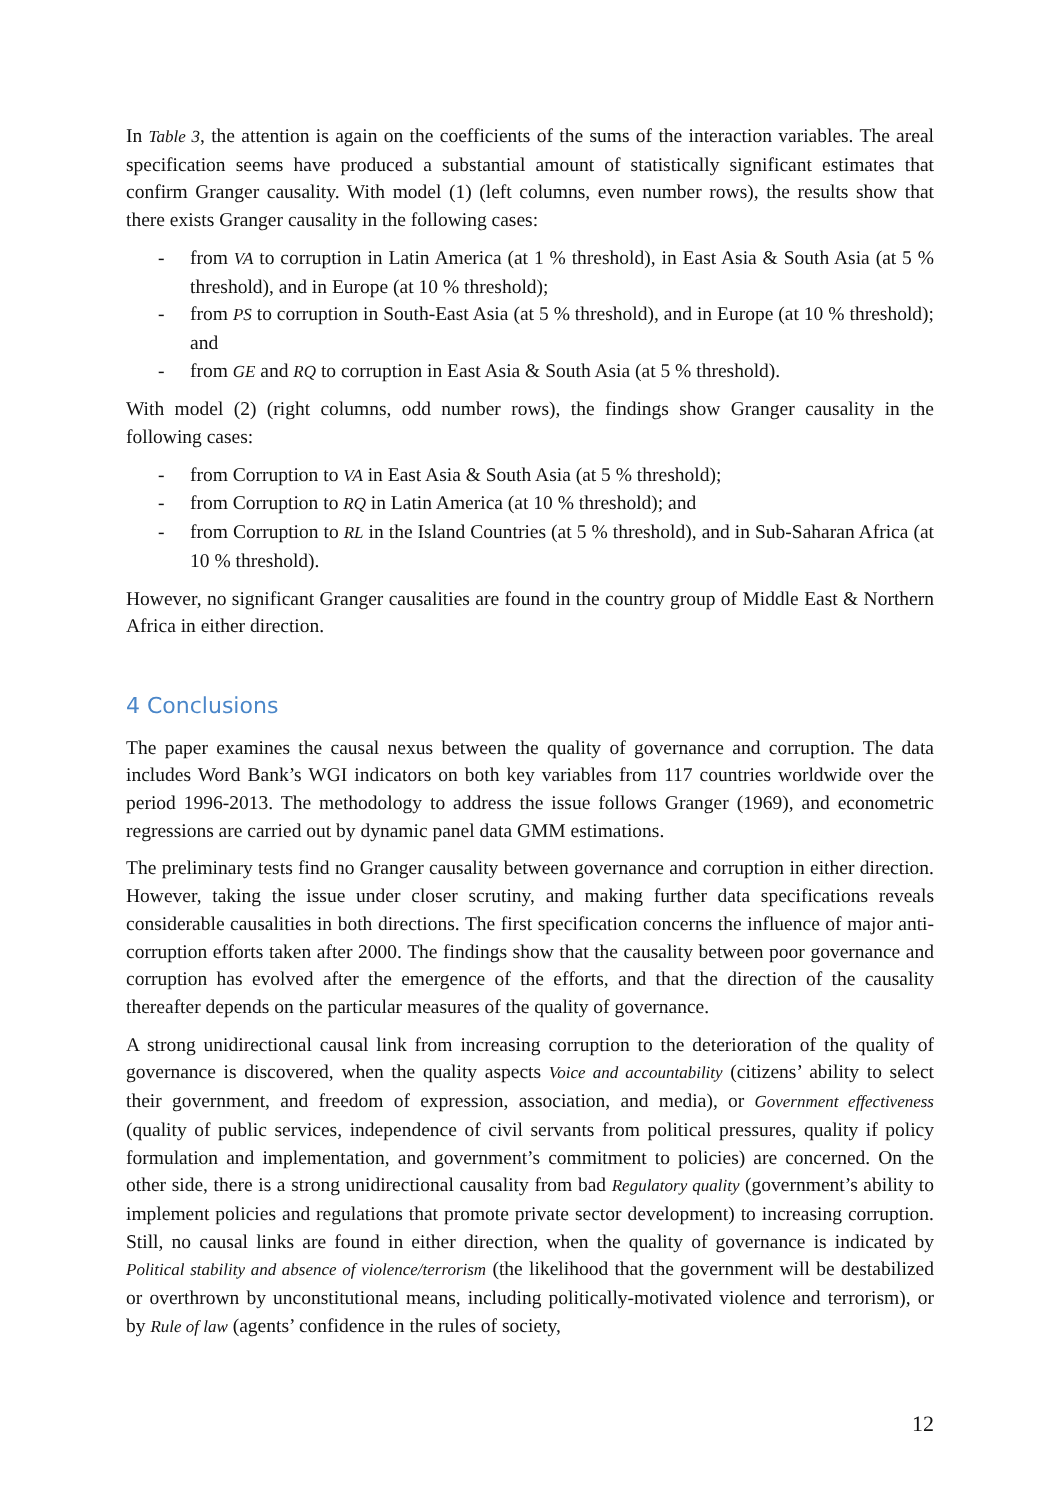In Table 3, the attention is again on the coefficients of the sums of the interaction variables. The areal specification seems have produced a substantial amount of statistically significant estimates that confirm Granger causality. With model (1) (left columns, even number rows), the results show that there exists Granger causality in the following cases:
- from VA to corruption in Latin America (at 1 % threshold), in East Asia & South Asia (at 5 % threshold), and in Europe (at 10 % threshold);
- from PS to corruption in South-East Asia (at 5 % threshold), and in Europe (at 10 % threshold); and
- from GE and RQ to corruption in East Asia & South Asia (at 5 % threshold).
With model (2) (right columns, odd number rows), the findings show Granger causality in the following cases:
- from Corruption to VA in East Asia & South Asia (at 5 % threshold);
- from Corruption to RQ in Latin America (at 10 % threshold); and
- from Corruption to RL in the Island Countries (at 5 % threshold), and in Sub-Saharan Africa (at 10 % threshold).
However, no significant Granger causalities are found in the country group of Middle East & Northern Africa in either direction.
4 Conclusions
The paper examines the causal nexus between the quality of governance and corruption. The data includes Word Bank’s WGI indicators on both key variables from 117 countries worldwide over the period 1996-2013. The methodology to address the issue follows Granger (1969), and econometric regressions are carried out by dynamic panel data GMM estimations.
The preliminary tests find no Granger causality between governance and corruption in either direction. However, taking the issue under closer scrutiny, and making further data specifications reveals considerable causalities in both directions. The first specification concerns the influence of major anti-corruption efforts taken after 2000. The findings show that the causality between poor governance and corruption has evolved after the emergence of the efforts, and that the direction of the causality thereafter depends on the particular measures of the quality of governance.
A strong unidirectional causal link from increasing corruption to the deterioration of the quality of governance is discovered, when the quality aspects Voice and accountability (citizens’ ability to select their government, and freedom of expression, association, and media), or Government effectiveness (quality of public services, independence of civil servants from political pressures, quality if policy formulation and implementation, and government’s commitment to policies) are concerned. On the other side, there is a strong unidirectional causality from bad Regulatory quality (government’s ability to implement policies and regulations that promote private sector development) to increasing corruption. Still, no causal links are found in either direction, when the quality of governance is indicated by Political stability and absence of violence/terrorism (the likelihood that the government will be destabilized or overthrown by unconstitutional means, including politically-motivated violence and terrorism), or by Rule of law (agents’ confidence in the rules of society,
12